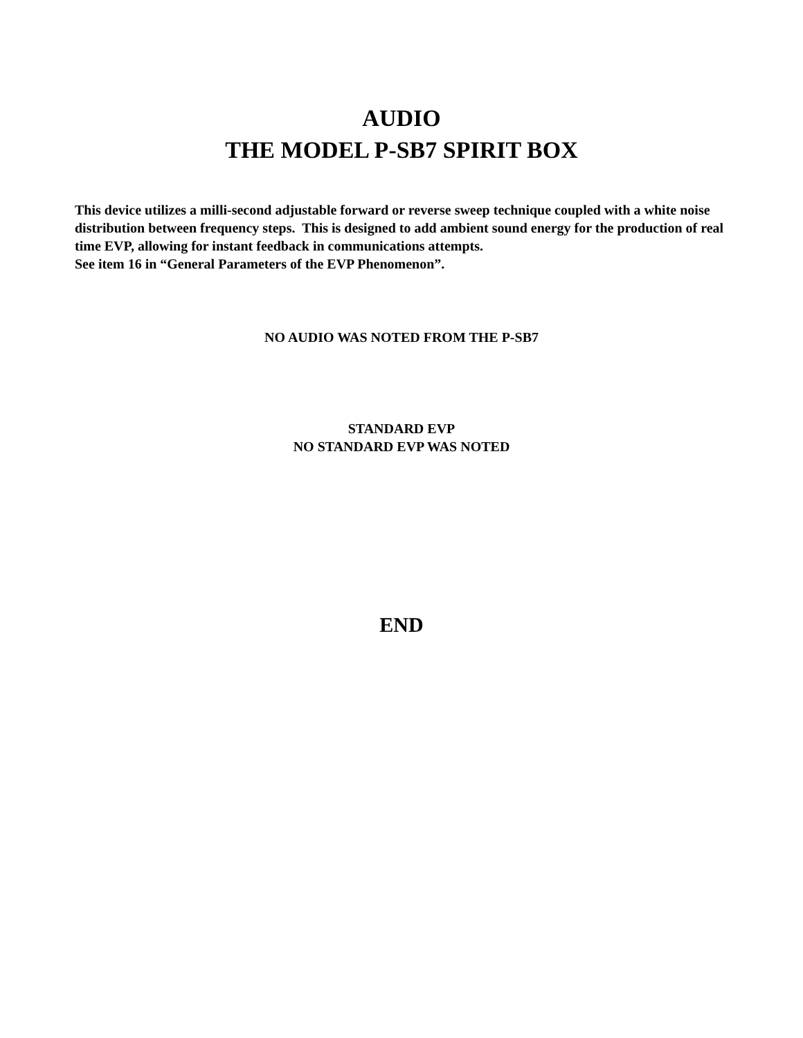AUDIO
THE MODEL P-SB7 SPIRIT BOX
This device utilizes a milli-second adjustable forward or reverse sweep technique coupled with a white noise distribution between frequency steps. This is designed to add ambient sound energy for the production of real time EVP, allowing for instant feedback in communications attempts.
See item 16 in “General Parameters of the EVP Phenomenon”.
NO AUDIO WAS NOTED FROM THE P-SB7
STANDARD EVP
NO STANDARD EVP WAS NOTED
END